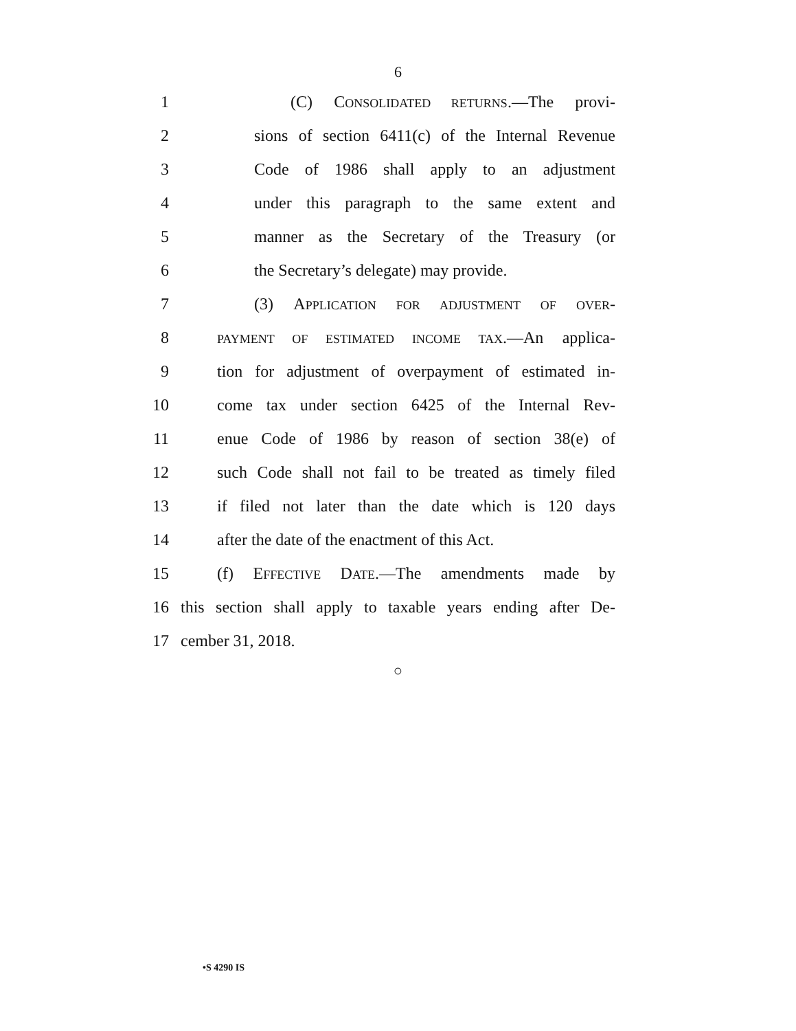6
1 (C) CONSOLIDATED RETURNS.—The provi-
2 sions of section 6411(c) of the Internal Revenue
3 Code of 1986 shall apply to an adjustment
4 under this paragraph to the same extent and
5 manner as the Secretary of the Treasury (or
6 the Secretary’s delegate) may provide.
7 (3) APPLICATION FOR ADJUSTMENT OF OVER-
8 PAYMENT OF ESTIMATED INCOME TAX.—An applica-
9 tion for adjustment of overpayment of estimated in-
10 come tax under section 6425 of the Internal Rev-
11 enue Code of 1986 by reason of section 38(e) of
12 such Code shall not fail to be treated as timely filed
13 if filed not later than the date which is 120 days
14 after the date of the enactment of this Act.
15 (f) EFFECTIVE DATE.—The amendments made by
16 this section shall apply to taxable years ending after De-
17 cember 31, 2018.
○
•S 4290 IS